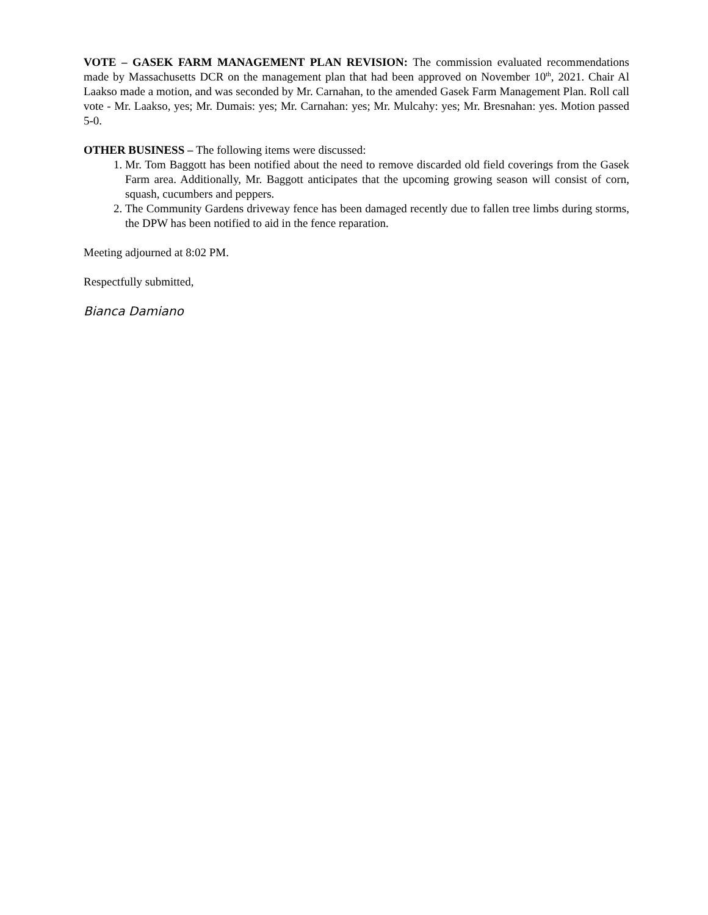VOTE – GASEK FARM MANAGEMENT PLAN REVISION: The commission evaluated recommendations made by Massachusetts DCR on the management plan that had been approved on November 10<sup>th</sup>, 2021. Chair Al Laakso made a motion, and was seconded by Mr. Carnahan, to the amended Gasek Farm Management Plan. Roll call vote - Mr. Laakso, yes; Mr. Dumais: yes; Mr. Carnahan: yes; Mr. Mulcahy: yes; Mr. Bresnahan: yes. Motion passed 5-0.
OTHER BUSINESS – The following items were discussed:
1. Mr. Tom Baggott has been notified about the need to remove discarded old field coverings from the Gasek Farm area. Additionally, Mr. Baggott anticipates that the upcoming growing season will consist of corn, squash, cucumbers and peppers.
2. The Community Gardens driveway fence has been damaged recently due to fallen tree limbs during storms, the DPW has been notified to aid in the fence reparation.
Meeting adjourned at 8:02 PM.
Respectfully submitted,
Bianca Damiano